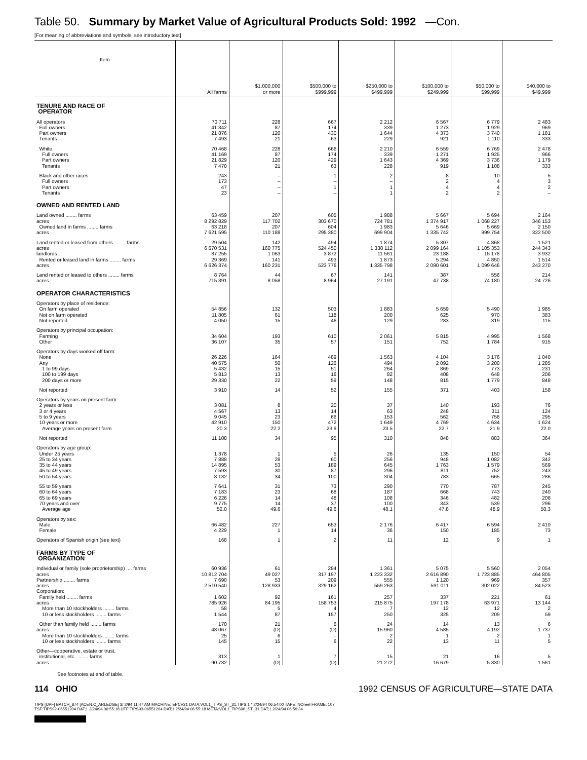Table 50. Summary by Market Value of Agricultural Products Sold: 1992 —Con.
[For meaning of abbreviations and symbols, see introductory text]
| Item | All farms | $1,000,000 or more | $500,000 to $999,999 | $250,000 to $499,999 | $100,000 to $249,999 | $50,000 to $99,999 | $40,000 to $49,999 |
| --- | --- | --- | --- | --- | --- | --- | --- |
| TENURE AND RACE OF OPERATOR | | | | | | | |
| All operators | 70 711 | 228 | 667 | 2 212 | 6 567 | 6 779 | 2 483 |
| Full owners | 41 342 | 87 | 174 | 339 | 1 273 | 1 929 | 969 |
| Part owners | 21 876 | 120 | 430 | 1 644 | 4 373 | 3 740 | 1 181 |
| Tenants | 7 493 | 21 | 63 | 229 | 921 | 1 110 | 333 |
| White | 70 468 | 228 | 666 | 2 210 | 6 559 | 6 769 | 2 478 |
| Full owners | 41 169 | 87 | 174 | 339 | 1 271 | 1 925 | 966 |
| Part owners | 21 829 | 120 | 429 | 1 643 | 4 369 | 3 736 | 1 179 |
| Tenants | 7 470 | 21 | 63 | 228 | 919 | 1 108 | 333 |
| Black and other races | 243 | – | 1 | 2 | 8 | 10 | 5 |
| Full owners | 173 | – | – | – | 2 | 4 | 3 |
| Part owners | 47 | – | 1 | 1 | 4 | 4 | 2 |
| Tenants | 23 | – | – | 1 | 2 | 2 | – |
| OWNED AND RENTED LAND | | | | | | | |
| Land owned ........ farms | 63 459 | 207 | 605 | 1 988 | 5 667 | 5 694 | 2 164 |
| acres | 8 292 829 | 117 702 | 303 670 | 724 781 | 1 374 917 | 1 068 227 | 346 153 |
| Owned land in farms ........ farms | 63 218 | 207 | 604 | 1 983 | 5 646 | 5 669 | 2 150 |
| acres | 7 621 595 | 110 188 | 295 380 | 699 904 | 1 335 742 | 999 754 | 322 500 |
| Land rented or leased from others ........ farms | 29 504 | 142 | 494 | 1 874 | 5 307 | 4 868 | 1 521 |
| acres | 6 670 531 | 160 775 | 524 450 | 1 338 112 | 2 099 164 | 1 105 353 | 244 343 |
| landlords | 87 255 | 1 063 | 3 872 | 11 561 | 23 188 | 15 178 | 3 932 |
| Rented or leased land in farms ........ farms | 29 369 | 141 | 493 | 1 873 | 5 294 | 4 850 | 1 514 |
| acres | 6 626 374 | 160 231 | 523 776 | 1 335 798 | 2 090 601 | 1 099 646 | 243 270 |
| Land rented or leased to others ........ farms | 8 764 | 44 | 67 | 141 | 387 | 556 | 214 |
| acres | 715 391 | 8 058 | 8 964 | 27 191 | 47 738 | 74 180 | 24 726 |
| OPERATOR CHARACTERISTICS | | | | | | | |
| Operators by place of residence: | | | | | | | |
| On farm operated | 54 856 | 132 | 503 | 1 883 | 5 659 | 5 490 | 1 985 |
| Not on farm operated | 11 805 | 81 | 118 | 200 | 625 | 970 | 383 |
| Not reported | 4 050 | 15 | 46 | 129 | 283 | 319 | 115 |
| Operators by principal occupation: | | | | | | | |
| Farming | 34 604 | 193 | 610 | 2 061 | 5 815 | 4 995 | 1 568 |
| Other | 36 107 | 35 | 57 | 151 | 752 | 1 784 | 915 |
| Operators by days worked off farm: | | | | | | | |
| None | 26 226 | 164 | 489 | 1 563 | 4 104 | 3 176 | 1 040 |
| Any | 40 575 | 50 | 126 | 494 | 2 092 | 3 200 | 1 285 |
| 1 to 99 days | 5 432 | 15 | 51 | 264 | 869 | 773 | 231 |
| 100 to 199 days | 5 813 | 13 | 16 | 82 | 408 | 648 | 206 |
| 200 days or more | 29 330 | 22 | 59 | 148 | 815 | 1 779 | 848 |
| Not reported | 3 910 | 14 | 52 | 155 | 371 | 403 | 158 |
| Operators by years on present farm: | | | | | | | |
| 2 years or less | 3 081 | 8 | 20 | 37 | 140 | 193 | 76 |
| 3 or 4 years | 4 567 | 13 | 14 | 63 | 248 | 311 | 124 |
| 5 to 9 years | 9 045 | 23 | 66 | 153 | 562 | 758 | 295 |
| 10 years or more | 42 910 | 150 | 472 | 1 649 | 4 769 | 4 634 | 1 624 |
| Average years on present farm | 20.3 | 22.2 | 23.9 | 23.5 | 22.7 | 21.9 | 22.0 |
| Not reported | 11 108 | 34 | 95 | 310 | 848 | 883 | 364 |
| Operators by age group: | | | | | | | |
| Under 25 years | 1 378 | 1 | 5 | 26 | 135 | 150 | 54 |
| 25 to 34 years | 7 888 | 28 | 60 | 256 | 948 | 1 082 | 342 |
| 35 to 44 years | 14 895 | 53 | 189 | 645 | 1 763 | 1 579 | 569 |
| 45 to 49 years | 7 593 | 30 | 87 | 296 | 811 | 752 | 243 |
| 50 to 54 years | 8 132 | 34 | 100 | 304 | 783 | 665 | 286 |
| 55 to 59 years | 7 641 | 31 | 73 | 290 | 770 | 787 | 245 |
| 60 to 64 years | 7 183 | 23 | 68 | 187 | 668 | 743 | 240 |
| 65 to 69 years | 6 226 | 14 | 48 | 108 | 346 | 482 | 208 |
| 70 years and over | 9 775 | 14 | 37 | 100 | 343 | 539 | 296 |
| Average age | 52.0 | 49.6 | 49.6 | 48.1 | 47.8 | 48.9 | 50.3 |
| Operators by sex: | | | | | | | |
| Male | 66 482 | 227 | 653 | 2 176 | 6 417 | 6 594 | 2 410 |
| Female | 4 229 | 1 | 14 | 36 | 150 | 185 | 73 |
| Operators of Spanish origin (see text) | 168 | 1 | 2 | 11 | 12 | 9 | 1 |
| FARMS BY TYPE OF ORGANIZATION | | | | | | | |
| Individual or family (sole proprietorship) .... farms | 60 936 | 61 | 284 | 1 361 | 5 075 | 5 560 | 2 054 |
| acres | 10 812 704 | 49 027 | 317 197 | 1 223 332 | 2 616 890 | 1 723 885 | 464 805 |
| Partnership ........ farms | 7 690 | 53 | 209 | 555 | 1 120 | 969 | 357 |
| acres | 2 510 540 | 128 933 | 329 162 | 559 263 | 591 011 | 302 022 | 84 523 |
| Corporation: | | | | | | | |
| Family held ........ farms | 1 602 | 92 | 161 | 257 | 337 | 221 | 61 |
| acres | 785 926 | 84 195 | 158 753 | 215 875 | 197 178 | 63 971 | 13 144 |
| More than 10 stockholders ........ farms | 58 | 5 | 4 | 7 | 12 | 12 | 2 |
| 10 or less stockholders ........ farms | 1 544 | 87 | 157 | 250 | 325 | 209 | 59 |
| Other than family held ........ farms | 170 | 21 | 6 | 24 | 14 | 13 | 6 |
| acres | 48 067 | (D) | (D) | 15 960 | 4 585 | 4 192 | 1 737 |
| More than 10 stockholders ........ farms | 25 | 6 | – | 2 | 1 | 2 | 1 |
| 10 or less stockholders ........ farms | 145 | 15 | 6 | 22 | 13 | 11 | 5 |
| Other—cooperative, estate or trust, | | | | | | | |
| institutional, etc. ........ farms | 313 | 1 | 7 | 15 | 21 | 16 | 5 |
| acres | 90 732 | (D) | (D) | 21 272 | 16 679 | 5 330 | 1 561 |
See footnotes at end of table.
114 OHIO 1992 CENSUS OF AGRICULTURE—STATE DATA
TIPS [UPF] BATCH_874 [ACEN,C_ARLEDGE] 3/ 2/94 11:47 AM MACHINE: EPCV21 DATA:VOL1_TIPS_ST_31.TIPS;1 * 2/24/94 06:54:00 TAPE: NOreel FRAME: 107
TSF:TIPS92-06551204.DAT;1 2/24/94 06:55:18 UTF:TIPS93-06551204.DAT;1 2/24/94 06:55:18 META:VOL1_TIPS96_ST_31.DAT;1 2/24/94 06:59:34